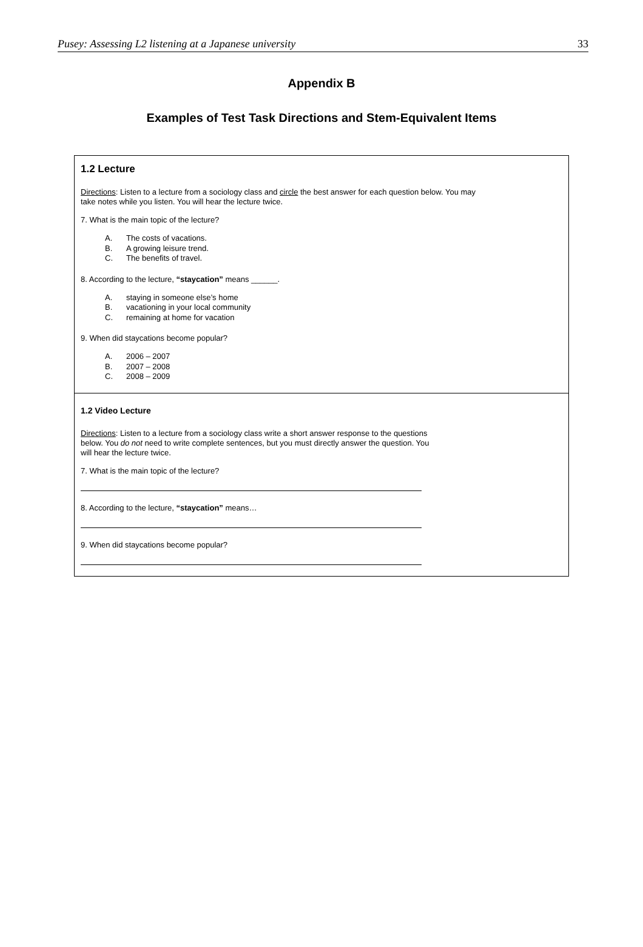Pusey: Assessing L2 listening at a Japanese university 33
Appendix B
Examples of Test Task Directions and Stem-Equivalent Items
1.2 Lecture
Directions: Listen to a lecture from a sociology class and circle the best answer for each question below. You may
take notes while you listen. You will hear the lecture twice.
7. What is the main topic of the lecture?
A. The costs of vacations.
B. A growing leisure trend.
C. The benefits of travel.
8. According to the lecture, “staycation” means ______.
A. staying in someone else’s home
B. vacationing in your local community
C. remaining at home for vacation
9. When did staycations become popular?
A. 2006 – 2007
B. 2007 – 2008
C. 2008 – 2009
1.2 Video Lecture
Directions: Listen to a lecture from a sociology class write a short answer response to the questions
below. You do not need to write complete sentences, but you must directly answer the question. You
will hear the lecture twice.
7. What is the main topic of the lecture?
8. According to the lecture, “staycation” means…
9. When did staycations become popular?